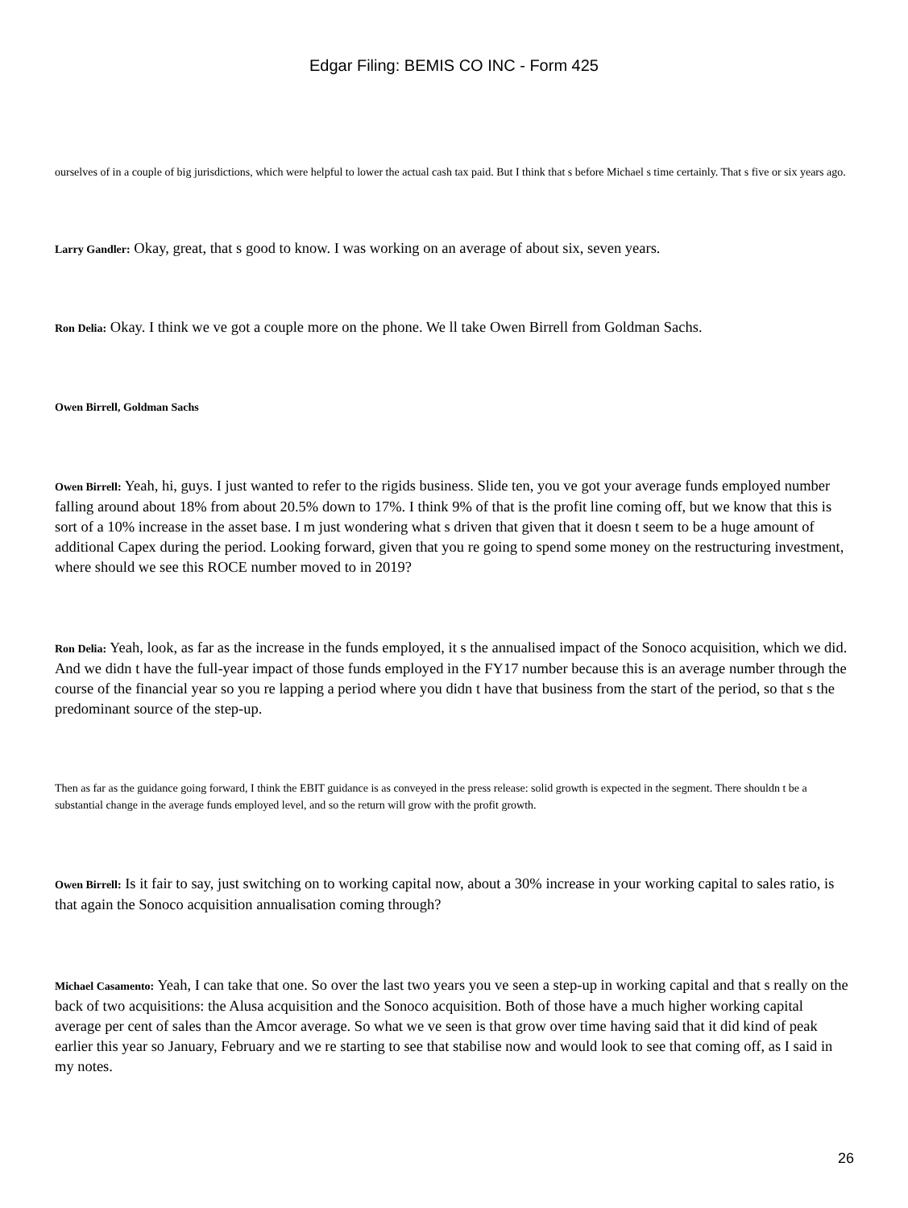Edgar Filing: BEMIS CO INC - Form 425
ourselves of in a couple of big jurisdictions, which were helpful to lower the actual cash tax paid. But I think that s before Michael s time certainly. That s five or six years ago.
Larry Gandler: Okay, great, that s good to know. I was working on an average of about six, seven years.
Ron Delia: Okay. I think we ve got a couple more on the phone. We ll take Owen Birrell from Goldman Sachs.
Owen Birrell, Goldman Sachs
Owen Birrell: Yeah, hi, guys. I just wanted to refer to the rigids business. Slide ten, you ve got your average funds employed number falling around about 18% from about 20.5% down to 17%. I think 9% of that is the profit line coming off, but we know that this is sort of a 10% increase in the asset base. I m just wondering what s driven that given that it doesn t seem to be a huge amount of additional Capex during the period. Looking forward, given that you re going to spend some money on the restructuring investment, where should we see this ROCE number moved to in 2019?
Ron Delia: Yeah, look, as far as the increase in the funds employed, it s the annualised impact of the Sonoco acquisition, which we did. And we didn t have the full-year impact of those funds employed in the FY17 number because this is an average number through the course of the financial year so you re lapping a period where you didn t have that business from the start of the period, so that s the predominant source of the step-up.
Then as far as the guidance going forward, I think the EBIT guidance is as conveyed in the press release: solid growth is expected in the segment. There shouldn t be a substantial change in the average funds employed level, and so the return will grow with the profit growth.
Owen Birrell: Is it fair to say, just switching on to working capital now, about a 30% increase in your working capital to sales ratio, is that again the Sonoco acquisition annualisation coming through?
Michael Casamento: Yeah, I can take that one. So over the last two years you ve seen a step-up in working capital and that s really on the back of two acquisitions: the Alusa acquisition and the Sonoco acquisition. Both of those have a much higher working capital average per cent of sales than the Amcor average. So what we ve seen is that grow over time having said that it did kind of peak earlier this year so January, February and we re starting to see that stabilise now and would look to see that coming off, as I said in my notes.
26